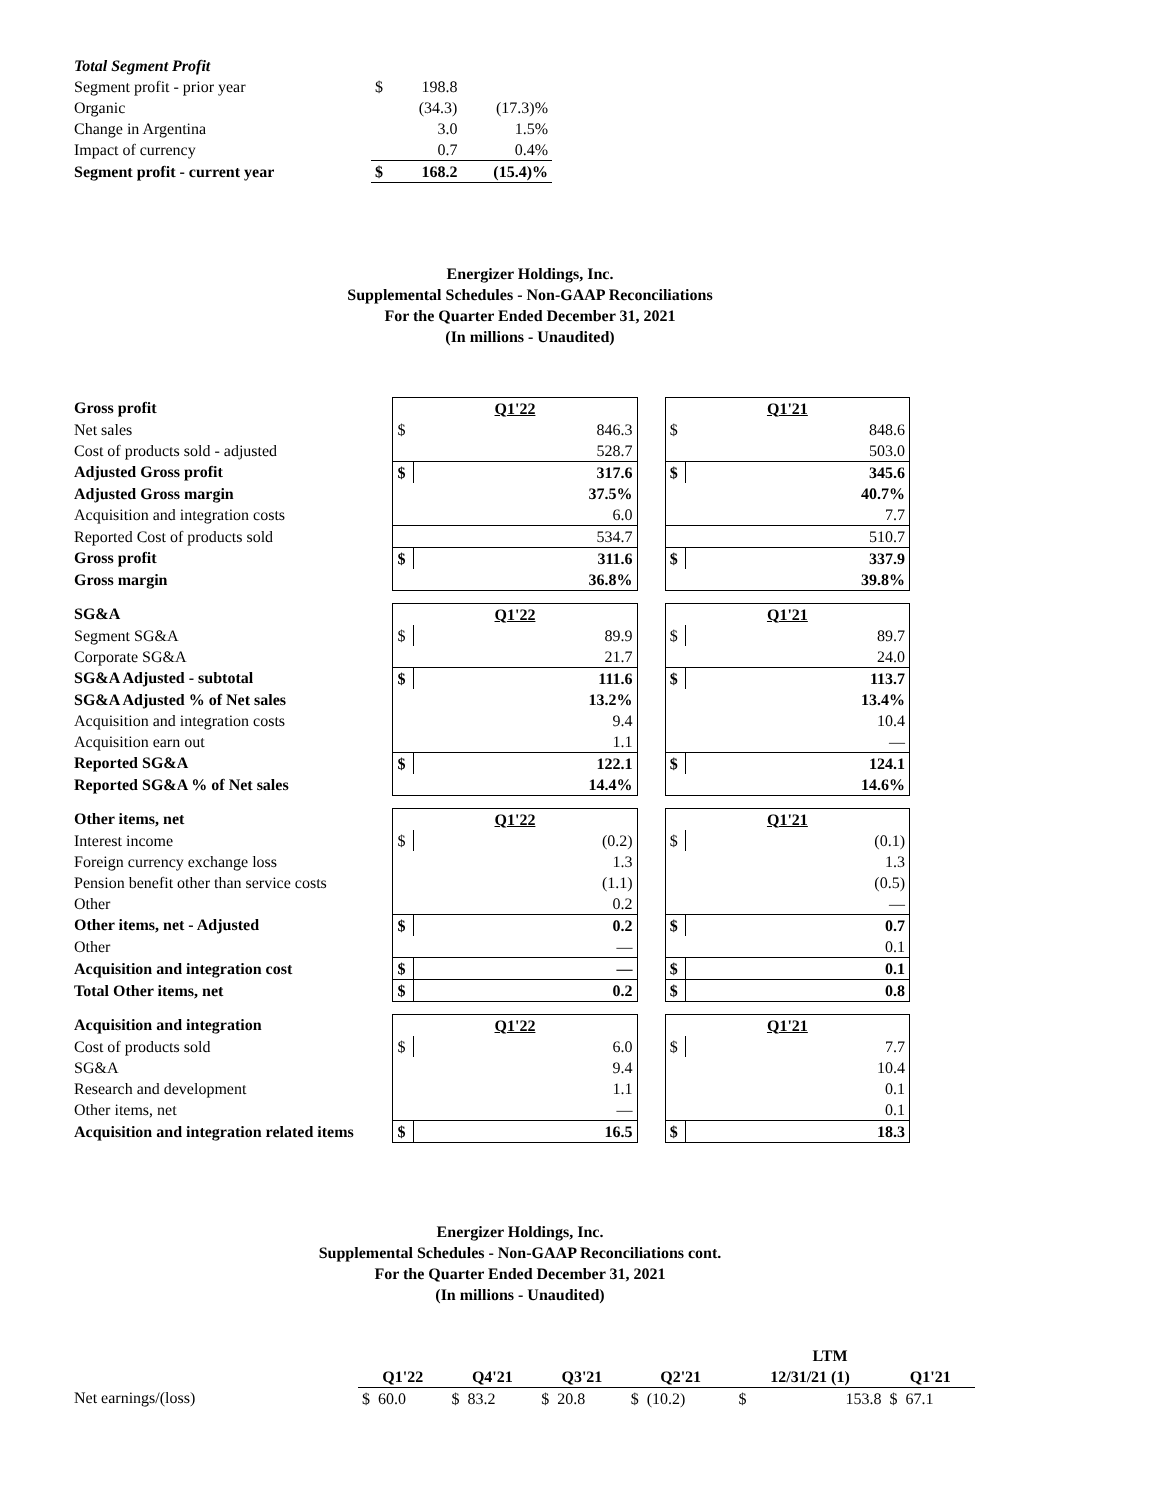| Total Segment Profit | | | |
| Segment profit - prior year | $ | 198.8 | |
| Organic | | (34.3) | (17.3)% |
| Change in Argentina | | 3.0 | 1.5% |
| Impact of currency | | 0.7 | 0.4% |
| Segment profit - current year | $ | 168.2 | (15.4)% |
Energizer Holdings, Inc.
Supplemental Schedules - Non-GAAP Reconciliations
For the Quarter Ended December 31, 2021
(In millions - Unaudited)
| Gross profit | Q1'22 | | | Q1'21 | |
| Net sales | $ | 846.3 | | $ | 848.6 |
| Cost of products sold - adjusted | 528.7 | | | 503.0 | |
| Adjusted Gross profit | $ | 317.6 | | $ | 345.6 |
| Adjusted Gross margin | 37.5% | | | 40.7% | |
| Acquisition and integration costs | 6.0 | | | 7.7 | |
| Reported Cost of products sold | 534.7 | | | 510.7 | |
| Gross profit | $ | 311.6 | | $ | 337.9 |
| Gross margin | 36.8% | | | 39.8% | |
| SG&A | Q1'22 | | | Q1'21 | |
| Segment SG&A | $ | 89.9 | | $ | 89.7 |
| Corporate SG&A | 21.7 | | | 24.0 | |
| SG&A Adjusted - subtotal | $ | 111.6 | | $ | 113.7 |
| SG&A Adjusted % of Net sales | 13.2% | | | 13.4% | |
| Acquisition and integration costs | 9.4 | | | 10.4 | |
| Acquisition earn out | 1.1 | | | — | |
| Reported SG&A | $ | 122.1 | | $ | 124.1 |
| Reported SG&A % of Net sales | 14.4% | | | 14.6% | |
| Other items, net | Q1'22 | | | Q1'21 | |
| Interest income | $ | (0.2) | | $ | (0.1) |
| Foreign currency exchange loss | 1.3 | | | 1.3 | |
| Pension benefit other than service costs | (1.1) | | | (0.5) | |
| Other | 0.2 | | | — | |
| Other items, net - Adjusted | $ | 0.2 | | $ | 0.7 |
| Other | — | | | 0.1 | |
| Acquisition and integration cost | $ | — | | $ | 0.1 |
| Total Other items, net | $ | 0.2 | | $ | 0.8 |
| Acquisition and integration | Q1'22 | | | Q1'21 | |
| Cost of products sold | $ | 6.0 | | $ | 7.7 |
| SG&A | 9.4 | | | 10.4 | |
| Research and development | 1.1 | | | 0.1 | |
| Other items, net | — | | | 0.1 | |
| Acquisition and integration related items | $ | 16.5 | | $ | 18.3 |
Energizer Holdings, Inc.
Supplemental Schedules - Non-GAAP Reconciliations cont.
For the Quarter Ended December 31, 2021
(In millions - Unaudited)
| | | | | | | LTM | | |
| | Q1'22 | Q4'21 | Q3'21 | Q2'21 | 12/31/21 (1) | | Q1'21 | |
| Net earnings/(loss) | $ 60.0 | $ 83.2 | $ 20.8 | $ (10.2) | $ | 153.8 | $ 67.1 | |